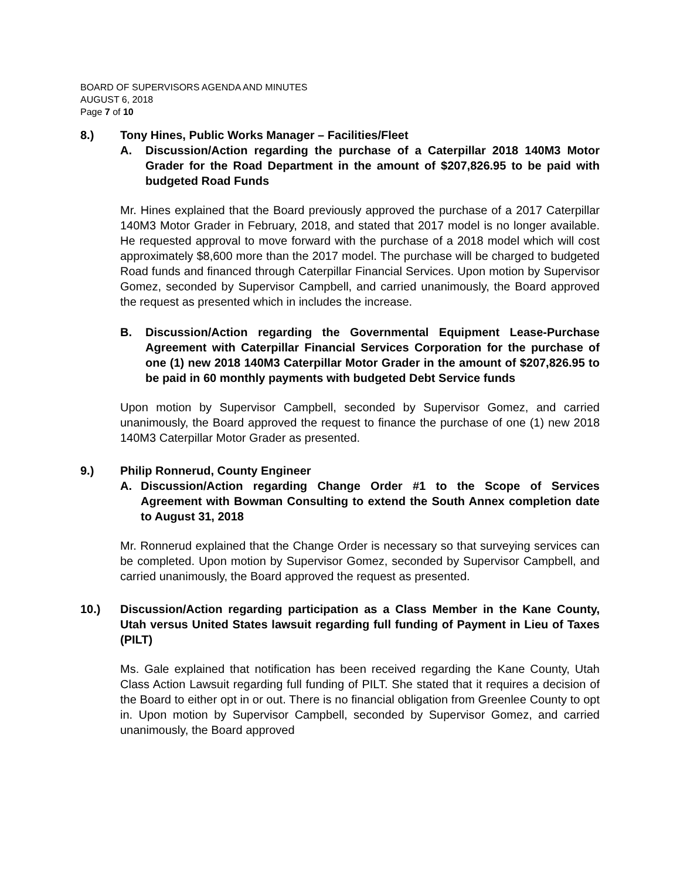BOARD OF SUPERVISORS AGENDA AND MINUTES
AUGUST 6, 2018
Page 7 of 10
8.) Tony Hines, Public Works Manager – Facilities/Fleet
A. Discussion/Action regarding the purchase of a Caterpillar 2018 140M3 Motor Grader for the Road Department in the amount of $207,826.95 to be paid with budgeted Road Funds
Mr. Hines explained that the Board previously approved the purchase of a 2017 Caterpillar 140M3 Motor Grader in February, 2018, and stated that 2017 model is no longer available. He requested approval to move forward with the purchase of a 2018 model which will cost approximately $8,600 more than the 2017 model. The purchase will be charged to budgeted Road funds and financed through Caterpillar Financial Services. Upon motion by Supervisor Gomez, seconded by Supervisor Campbell, and carried unanimously, the Board approved the request as presented which in includes the increase.
B. Discussion/Action regarding the Governmental Equipment Lease-Purchase Agreement with Caterpillar Financial Services Corporation for the purchase of one (1) new 2018 140M3 Caterpillar Motor Grader in the amount of $207,826.95 to be paid in 60 monthly payments with budgeted Debt Service funds
Upon motion by Supervisor Campbell, seconded by Supervisor Gomez, and carried unanimously, the Board approved the request to finance the purchase of one (1) new 2018 140M3 Caterpillar Motor Grader as presented.
9.) Philip Ronnerud, County Engineer
A. Discussion/Action regarding Change Order #1 to the Scope of Services Agreement with Bowman Consulting to extend the South Annex completion date to August 31, 2018
Mr. Ronnerud explained that the Change Order is necessary so that surveying services can be completed. Upon motion by Supervisor Gomez, seconded by Supervisor Campbell, and carried unanimously, the Board approved the request as presented.
10.) Discussion/Action regarding participation as a Class Member in the Kane County, Utah versus United States lawsuit regarding full funding of Payment in Lieu of Taxes (PILT)
Ms. Gale explained that notification has been received regarding the Kane County, Utah Class Action Lawsuit regarding full funding of PILT. She stated that it requires a decision of the Board to either opt in or out. There is no financial obligation from Greenlee County to opt in. Upon motion by Supervisor Campbell, seconded by Supervisor Gomez, and carried unanimously, the Board approved